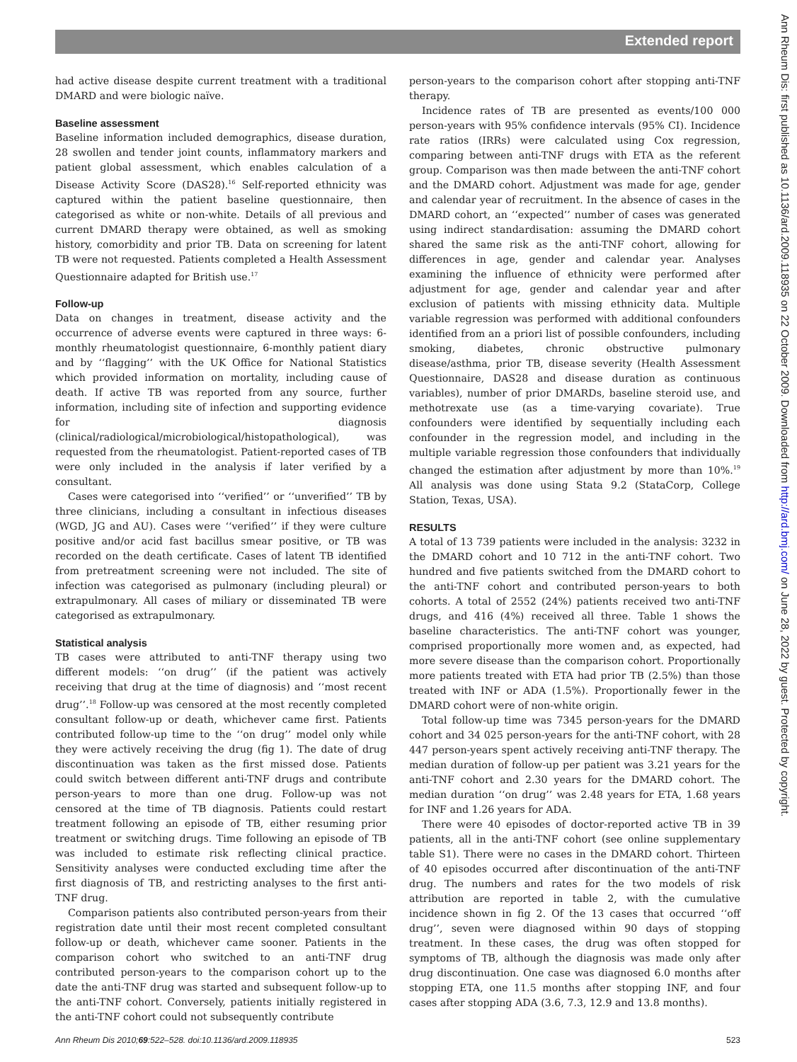Extended report
had active disease despite current treatment with a traditional DMARD and were biologic naïve.
Baseline assessment
Baseline information included demographics, disease duration, 28 swollen and tender joint counts, inflammatory markers and patient global assessment, which enables calculation of a Disease Activity Score (DAS28).<sup>16</sup> Self-reported ethnicity was captured within the patient baseline questionnaire, then categorised as white or non-white. Details of all previous and current DMARD therapy were obtained, as well as smoking history, comorbidity and prior TB. Data on screening for latent TB were not requested. Patients completed a Health Assessment Questionnaire adapted for British use.<sup>17</sup>
Follow-up
Data on changes in treatment, disease activity and the occurrence of adverse events were captured in three ways: 6-monthly rheumatologist questionnaire, 6-monthly patient diary and by ‘‘flagging’’ with the UK Office for National Statistics which provided information on mortality, including cause of death. If active TB was reported from any source, further information, including site of infection and supporting evidence for diagnosis (clinical/radiological/microbiological/histopathological), was requested from the rheumatologist. Patient-reported cases of TB were only included in the analysis if later verified by a consultant.
Cases were categorised into ‘‘verified’’ or ‘‘unverified’’ TB by three clinicians, including a consultant in infectious diseases (WGD, JG and AU). Cases were ‘‘verified’’ if they were culture positive and/or acid fast bacillus smear positive, or TB was recorded on the death certificate. Cases of latent TB identified from pretreatment screening were not included. The site of infection was categorised as pulmonary (including pleural) or extrapulmonary. All cases of miliary or disseminated TB were categorised as extrapulmonary.
Statistical analysis
TB cases were attributed to anti-TNF therapy using two different models: ‘‘on drug’’ (if the patient was actively receiving that drug at the time of diagnosis) and ‘‘most recent drug’’.<sup>18</sup> Follow-up was censored at the most recently completed consultant follow-up or death, whichever came first. Patients contributed follow-up time to the ‘‘on drug’’ model only while they were actively receiving the drug (fig 1). The date of drug discontinuation was taken as the first missed dose. Patients could switch between different anti-TNF drugs and contribute person-years to more than one drug. Follow-up was not censored at the time of TB diagnosis. Patients could restart treatment following an episode of TB, either resuming prior treatment or switching drugs. Time following an episode of TB was included to estimate risk reflecting clinical practice. Sensitivity analyses were conducted excluding time after the first diagnosis of TB, and restricting analyses to the first anti-TNF drug.
Comparison patients also contributed person-years from their registration date until their most recent completed consultant follow-up or death, whichever came sooner. Patients in the comparison cohort who switched to an anti-TNF drug contributed person-years to the comparison cohort up to the date the anti-TNF drug was started and subsequent follow-up to the anti-TNF cohort. Conversely, patients initially registered in the anti-TNF cohort could not subsequently contribute
person-years to the comparison cohort after stopping anti-TNF therapy.
Incidence rates of TB are presented as events/100 000 person-years with 95% confidence intervals (95% CI). Incidence rate ratios (IRRs) were calculated using Cox regression, comparing between anti-TNF drugs with ETA as the referent group. Comparison was then made between the anti-TNF cohort and the DMARD cohort. Adjustment was made for age, gender and calendar year of recruitment. In the absence of cases in the DMARD cohort, an ‘‘expected’’ number of cases was generated using indirect standardisation: assuming the DMARD cohort shared the same risk as the anti-TNF cohort, allowing for differences in age, gender and calendar year. Analyses examining the influence of ethnicity were performed after adjustment for age, gender and calendar year and after exclusion of patients with missing ethnicity data. Multiple variable regression was performed with additional confounders identified from an a priori list of possible confounders, including smoking, diabetes, chronic obstructive pulmonary disease/asthma, prior TB, disease severity (Health Assessment Questionnaire, DAS28 and disease duration as continuous variables), number of prior DMARDs, baseline steroid use, and methotrexate use (as a time-varying covariate). True confounders were identified by sequentially including each confounder in the regression model, and including in the multiple variable regression those confounders that individually changed the estimation after adjustment by more than 10%.<sup>19</sup> All analysis was done using Stata 9.2 (StataCorp, College Station, Texas, USA).
RESULTS
A total of 13 739 patients were included in the analysis: 3232 in the DMARD cohort and 10 712 in the anti-TNF cohort. Two hundred and five patients switched from the DMARD cohort to the anti-TNF cohort and contributed person-years to both cohorts. A total of 2552 (24%) patients received two anti-TNF drugs, and 416 (4%) received all three. Table 1 shows the baseline characteristics. The anti-TNF cohort was younger, comprised proportionally more women and, as expected, had more severe disease than the comparison cohort. Proportionally more patients treated with ETA had prior TB (2.5%) than those treated with INF or ADA (1.5%). Proportionally fewer in the DMARD cohort were of non-white origin.
Total follow-up time was 7345 person-years for the DMARD cohort and 34 025 person-years for the anti-TNF cohort, with 28 447 person-years spent actively receiving anti-TNF therapy. The median duration of follow-up per patient was 3.21 years for the anti-TNF cohort and 2.30 years for the DMARD cohort. The median duration ‘‘on drug’’ was 2.48 years for ETA, 1.68 years for INF and 1.26 years for ADA.
There were 40 episodes of doctor-reported active TB in 39 patients, all in the anti-TNF cohort (see online supplementary table S1). There were no cases in the DMARD cohort. Thirteen of 40 episodes occurred after discontinuation of the anti-TNF drug. The numbers and rates for the two models of risk attribution are reported in table 2, with the cumulative incidence shown in fig 2. Of the 13 cases that occurred ‘‘off drug’’, seven were diagnosed within 90 days of stopping treatment. In these cases, the drug was often stopped for symptoms of TB, although the diagnosis was made only after drug discontinuation. One case was diagnosed 6.0 months after stopping ETA, one 11.5 months after stopping INF, and four cases after stopping ADA (3.6, 7.3, 12.9 and 13.8 months).
Ann Rheum Dis 2010;69:522–528. doi:10.1136/ard.2009.118935 523
Ann Rheum Dis: first published as 10.1136/ard.2009.118935 on 22 October 2009. Downloaded from http://ard.bmj.com/ on June 28, 2022 by guest. Protected by copyright.